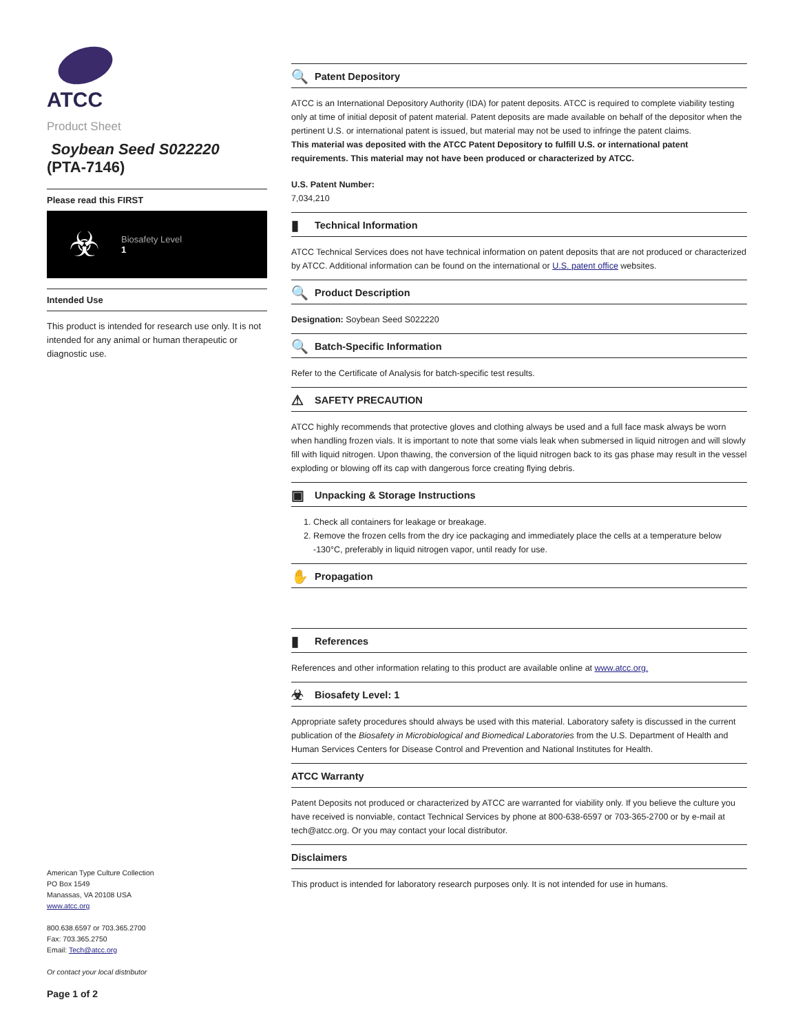ATCC
Product Sheet
Soybean Seed S022220
(PTA-7146)
Please read this FIRST
☣
Biosafety Level
1
Intended Use
This product is intended for research use only. It is not intended for any animal or human therapeutic or diagnostic use.
American Type Culture Collection
PO Box 1549
Manassas, VA 20108 USA
www.atcc.org
800.638.6597 or 703.365.2700
Fax: 703.365.2750
Email: Tech@atcc.org
Or contact your local distributor
Page 1 of 2
🔍 Patent Depository
ATCC is an International Depository Authority (IDA) for patent deposits. ATCC is required to complete viability testing only at time of initial deposit of patent material. Patent deposits are made available on behalf of the depositor when the pertinent U.S. or international patent is issued, but material may not be used to infringe the patent claims.
This material was deposited with the ATCC Patent Depository to fulfill U.S. or international patent requirements. This material may not have been produced or characterized by ATCC.
U.S. Patent Number:
7,034,210
▮ Technical Information
ATCC Technical Services does not have technical information on patent deposits that are not produced or characterized by ATCC. Additional information can be found on the international or U.S. patent office websites.
🔍 Product Description
Designation: Soybean Seed S022220
🔍 Batch-Specific Information
Refer to the Certificate of Analysis for batch-specific test results.
⚠ SAFETY PRECAUTION
ATCC highly recommends that protective gloves and clothing always be used and a full face mask always be worn when handling frozen vials. It is important to note that some vials leak when submersed in liquid nitrogen and will slowly fill with liquid nitrogen. Upon thawing, the conversion of the liquid nitrogen back to its gas phase may result in the vessel exploding or blowing off its cap with dangerous force creating flying debris.
▣ Unpacking & Storage Instructions
1. Check all containers for leakage or breakage.
2. Remove the frozen cells from the dry ice packaging and immediately place the cells at a temperature below -130°C, preferably in liquid nitrogen vapor, until ready for use.
✋ Propagation
▮ References
References and other information relating to this product are available online at www.atcc.org.
☣ Biosafety Level: 1
Appropriate safety procedures should always be used with this material. Laboratory safety is discussed in the current publication of the Biosafety in Microbiological and Biomedical Laboratories from the U.S. Department of Health and Human Services Centers for Disease Control and Prevention and National Institutes for Health.
ATCC Warranty
Patent Deposits not produced or characterized by ATCC are warranted for viability only. If you believe the culture you have received is nonviable, contact Technical Services by phone at 800-638-6597 or 703-365-2700 or by e-mail at tech@atcc.org. Or you may contact your local distributor.
Disclaimers
This product is intended for laboratory research purposes only. It is not intended for use in humans.